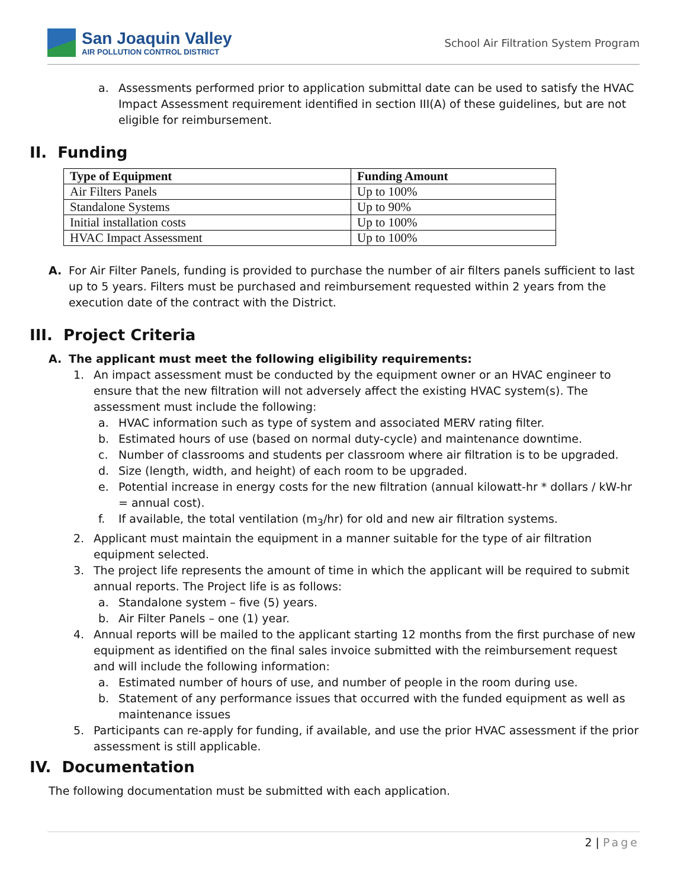San Joaquin Valley
AIR POLLUTION CONTROL DISTRICT
School Air Filtration System Program
a.
Assessments performed prior to application submittal date can be used to satisfy the HVAC Impact Assessment requirement identified in section III(A) of these guidelines, but are not eligible for reimbursement.
II. Funding
| Type of Equipment | Funding Amount |
| --- | --- |
| Air Filters Panels | Up to 100% |
| Standalone Systems | Up to 90% |
| Initial installation costs | Up to 100% |
| HVAC Impact Assessment | Up to 100% |
A.
For Air Filter Panels, funding is provided to purchase the number of air filters panels sufficient to last up to 5 years. Filters must be purchased and reimbursement requested within 2 years from the execution date of the contract with the District.
III. Project Criteria
A. The applicant must meet the following eligibility requirements:
1.
An impact assessment must be conducted by the equipment owner or an HVAC engineer to ensure that the new filtration will not adversely affect the existing HVAC system(s). The assessment must include the following:
a.
HVAC information such as type of system and associated MERV rating filter.
b.
Estimated hours of use (based on normal duty-cycle) and maintenance downtime.
c.
Number of classrooms and students per classroom where air filtration is to be upgraded.
d.
Size (length, width, and height) of each room to be upgraded.
e.
Potential increase in energy costs for the new filtration (annual kilowatt-hr * dollars / kW-hr = annual cost).
f.
If available, the total ventilation (m<sub>3</sub>/hr) for old and new air filtration systems.
2.
Applicant must maintain the equipment in a manner suitable for the type of air filtration equipment selected.
3.
The project life represents the amount of time in which the applicant will be required to submit annual reports. The Project life is as follows:
a.
Standalone system – five (5) years.
b.
Air Filter Panels – one (1) year.
4.
Annual reports will be mailed to the applicant starting 12 months from the first purchase of new equipment as identified on the final sales invoice submitted with the reimbursement request and will include the following information:
a.
Estimated number of hours of use, and number of people in the room during use.
b.
Statement of any performance issues that occurred with the funded equipment as well as maintenance issues
5.
Participants can re-apply for funding, if available, and use the prior HVAC assessment if the prior assessment is still applicable.
IV. Documentation
The following documentation must be submitted with each application.
2 | Page